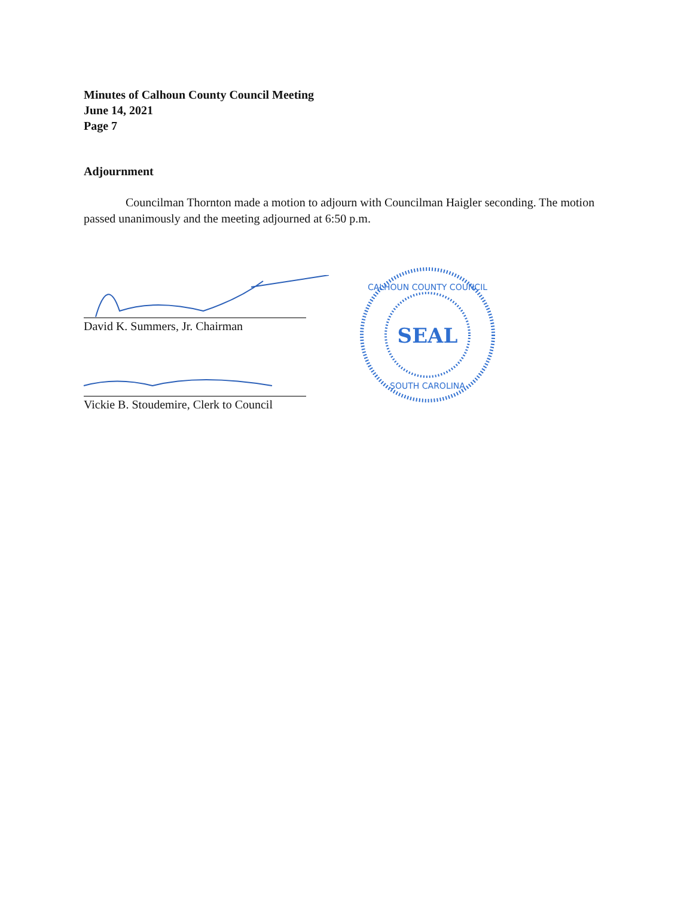Minutes of Calhoun County Council Meeting
June 14, 2021
Page 7
Adjournment
Councilman Thornton made a motion to adjourn with Councilman Haigler seconding. The motion passed unanimously and the meeting adjourned at 6:50 p.m.
David K. Summers, Jr. Chairman
Vickie B. Stoudemire, Clerk to Council
SEAL
CALHOUN COUNTY COUNCIL
SOUTH CAROLINA